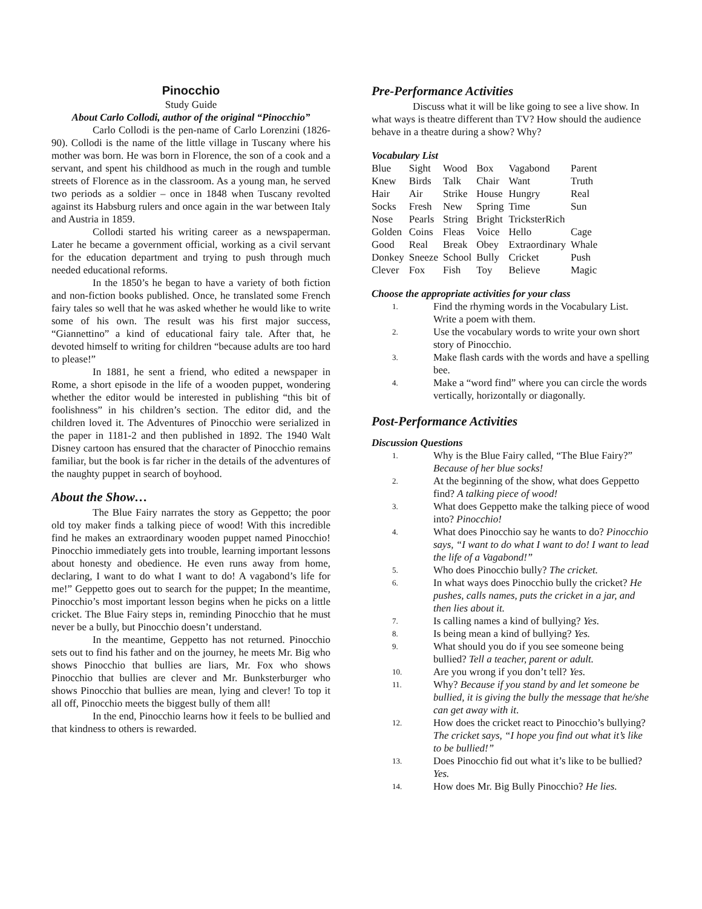Pinocchio
Study Guide
About Carlo Collodi, author of the original “Pinocchio”
Carlo Collodi is the pen-name of Carlo Lorenzini (1826-90). Collodi is the name of the little village in Tuscany where his mother was born. He was born in Florence, the son of a cook and a servant, and spent his childhood as much in the rough and tumble streets of Florence as in the classroom. As a young man, he served two periods as a soldier – once in 1848 when Tuscany revolted against its Habsburg rulers and once again in the war between Italy and Austria in 1859.
Collodi started his writing career as a newspaperman. Later he became a government official, working as a civil servant for the education department and trying to push through much needed educational reforms.
In the 1850’s he began to have a variety of both fiction and non-fiction books published. Once, he translated some French fairy tales so well that he was asked whether he would like to write some of his own. The result was his first major success, “Giannettino” a kind of educational fairy tale. After that, he devoted himself to writing for children “because adults are too hard to please!”
In 1881, he sent a friend, who edited a newspaper in Rome, a short episode in the life of a wooden puppet, wondering whether the editor would be interested in publishing “this bit of foolishness” in his children’s section. The editor did, and the children loved it. The Adventures of Pinocchio were serialized in the paper in 1181-2 and then published in 1892. The 1940 Walt Disney cartoon has ensured that the character of Pinocchio remains familiar, but the book is far richer in the details of the adventures of the naughty puppet in search of boyhood.
About the Show…
The Blue Fairy narrates the story as Geppetto; the poor old toy maker finds a talking piece of wood! With this incredible find he makes an extraordinary wooden puppet named Pinocchio! Pinocchio immediately gets into trouble, learning important lessons about honesty and obedience. He even runs away from home, declaring, I want to do what I want to do! A vagabond’s life for me!” Geppetto goes out to search for the puppet; In the meantime, Pinocchio’s most important lesson begins when he picks on a little cricket. The Blue Fairy steps in, reminding Pinocchio that he must never be a bully, but Pinocchio doesn’t understand.
In the meantime, Geppetto has not returned. Pinocchio sets out to find his father and on the journey, he meets Mr. Big who shows Pinocchio that bullies are liars, Mr. Fox who shows Pinocchio that bullies are clever and Mr. Bunksterburger who shows Pinocchio that bullies are mean, lying and clever! To top it all off, Pinocchio meets the biggest bully of them all!
In the end, Pinocchio learns how it feels to be bullied and that kindness to others is rewarded.
Pre-Performance Activities
Discuss what it will be like going to see a live show. In what ways is theatre different than TV? How should the audience behave in a theatre during a show? Why?
Vocabulary List
| Blue | Sight | Wood | Box | Vagabond | Parent |
| Knew | Birds | Talk | Chair | Want | Truth |
| Hair | Air | Strike | House | Hungry | Real |
| Socks | Fresh | New | Spring | Time | Sun |
| Nose | Pearls | String | Bright | TricksterRich | |
| Golden | Coins | Fleas | Voice | Hello | Cage |
| Good | Real | Break | Obey | Extraordinary | Whale |
| Donkey | Sneeze | School | Bully | Cricket | Push |
| Clever | Fox | Fish | Toy | Believe | Magic |
Choose the appropriate activities for your class
1. Find the rhyming words in the Vocabulary List. Write a poem with them.
2. Use the vocabulary words to write your own short story of Pinocchio.
3. Make flash cards with the words and have a spelling bee.
4. Make a “word find” where you can circle the words vertically, horizontally or diagonally.
Post-Performance Activities
Discussion Questions
1. Why is the Blue Fairy called, “The Blue Fairy?” Because of her blue socks!
2. At the beginning of the show, what does Geppetto find? A talking piece of wood!
3. What does Geppetto make the talking piece of wood into? Pinocchio!
4. What does Pinocchio say he wants to do? Pinocchio says, “I want to do what I want to do! I want to lead the life of a Vagabond!”
5. Who does Pinocchio bully? The cricket.
6. In what ways does Pinocchio bully the cricket? He pushes, calls names, puts the cricket in a jar, and then lies about it.
7. Is calling names a kind of bullying? Yes.
8. Is being mean a kind of bullying? Yes.
9. What should you do if you see someone being bullied? Tell a teacher, parent or adult.
10. Are you wrong if you don’t tell? Yes.
11. Why? Because if you stand by and let someone be bullied, it is giving the bully the message that he/she can get away with it.
12. How does the cricket react to Pinocchio’s bullying? The cricket says, “I hope you find out what it’s like to be bullied!”
13. Does Pinocchio fid out what it’s like to be bullied? Yes.
14. How does Mr. Big Bully Pinocchio? He lies.